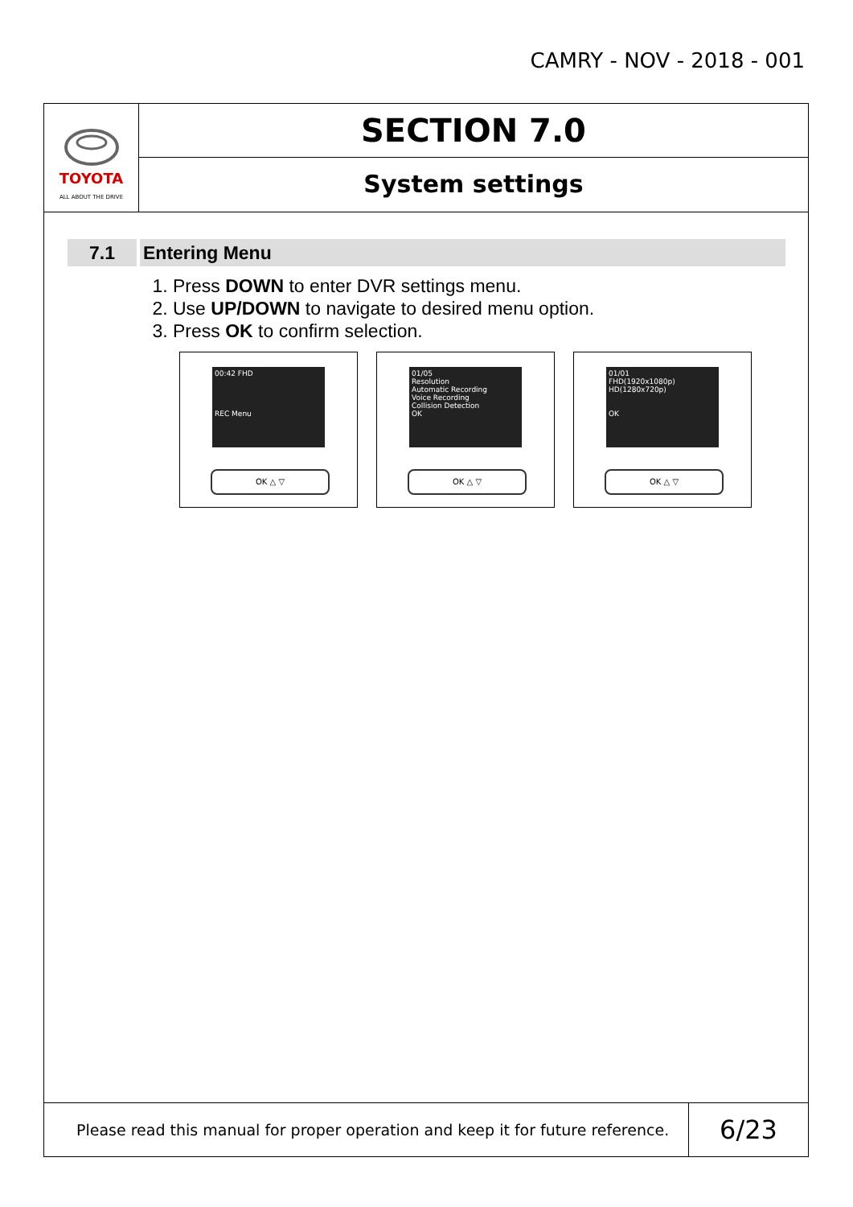CAMRY - NOV - 2018 - 001
TOYOTA
ALL ABOUT THE DRIVE
SECTION 7.0
System settings
7.1 Entering Menu
1. Press DOWN to enter DVR settings menu.
2. Use UP/DOWN to navigate to desired menu option.
3. Press OK to confirm selection.
00:42 FHD
REC Menu
OK △ ▽
01/05
Resolution
Automatic Recording
Voice Recording
Collision Detection
OK
OK △ ▽
01/01
FHD(1920x1080p)
HD(1280x720p)
OK
OK △ ▽
Please read this manual for proper operation and keep it for future reference.
6/23